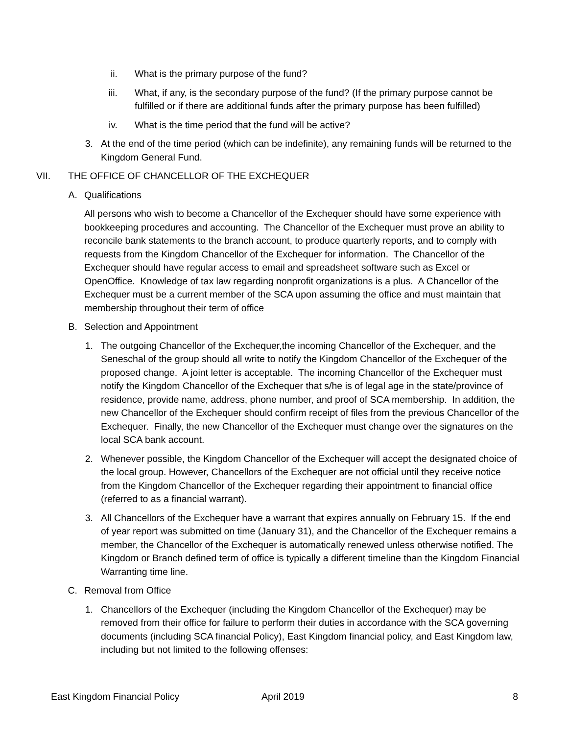ii. What is the primary purpose of the fund?
iii. What, if any, is the secondary purpose of the fund? (If the primary purpose cannot be fulfilled or if there are additional funds after the primary purpose has been fulfilled)
iv. What is the time period that the fund will be active?
3. At the end of the time period (which can be indefinite), any remaining funds will be returned to the Kingdom General Fund.
VII. THE OFFICE OF CHANCELLOR OF THE EXCHEQUER
A. Qualifications
All persons who wish to become a Chancellor of the Exchequer should have some experience with bookkeeping procedures and accounting. The Chancellor of the Exchequer must prove an ability to reconcile bank statements to the branch account, to produce quarterly reports, and to comply with requests from the Kingdom Chancellor of the Exchequer for information. The Chancellor of the Exchequer should have regular access to email and spreadsheet software such as Excel or OpenOffice. Knowledge of tax law regarding nonprofit organizations is a plus. A Chancellor of the Exchequer must be a current member of the SCA upon assuming the office and must maintain that membership throughout their term of office
B. Selection and Appointment
1. The outgoing Chancellor of the Exchequer,the incoming Chancellor of the Exchequer, and the Seneschal of the group should all write to notify the Kingdom Chancellor of the Exchequer of the proposed change. A joint letter is acceptable. The incoming Chancellor of the Exchequer must notify the Kingdom Chancellor of the Exchequer that s/he is of legal age in the state/province of residence, provide name, address, phone number, and proof of SCA membership. In addition, the new Chancellor of the Exchequer should confirm receipt of files from the previous Chancellor of the Exchequer. Finally, the new Chancellor of the Exchequer must change over the signatures on the local SCA bank account.
2. Whenever possible, the Kingdom Chancellor of the Exchequer will accept the designated choice of the local group. However, Chancellors of the Exchequer are not official until they receive notice from the Kingdom Chancellor of the Exchequer regarding their appointment to financial office (referred to as a financial warrant).
3. All Chancellors of the Exchequer have a warrant that expires annually on February 15. If the end of year report was submitted on time (January 31), and the Chancellor of the Exchequer remains a member, the Chancellor of the Exchequer is automatically renewed unless otherwise notified. The Kingdom or Branch defined term of office is typically a different timeline than the Kingdom Financial Warranting time line.
C. Removal from Office
1. Chancellors of the Exchequer (including the Kingdom Chancellor of the Exchequer) may be removed from their office for failure to perform their duties in accordance with the SCA governing documents (including SCA financial Policy), East Kingdom financial policy, and East Kingdom law, including but not limited to the following offenses:
East Kingdom Financial Policy April 2019 8